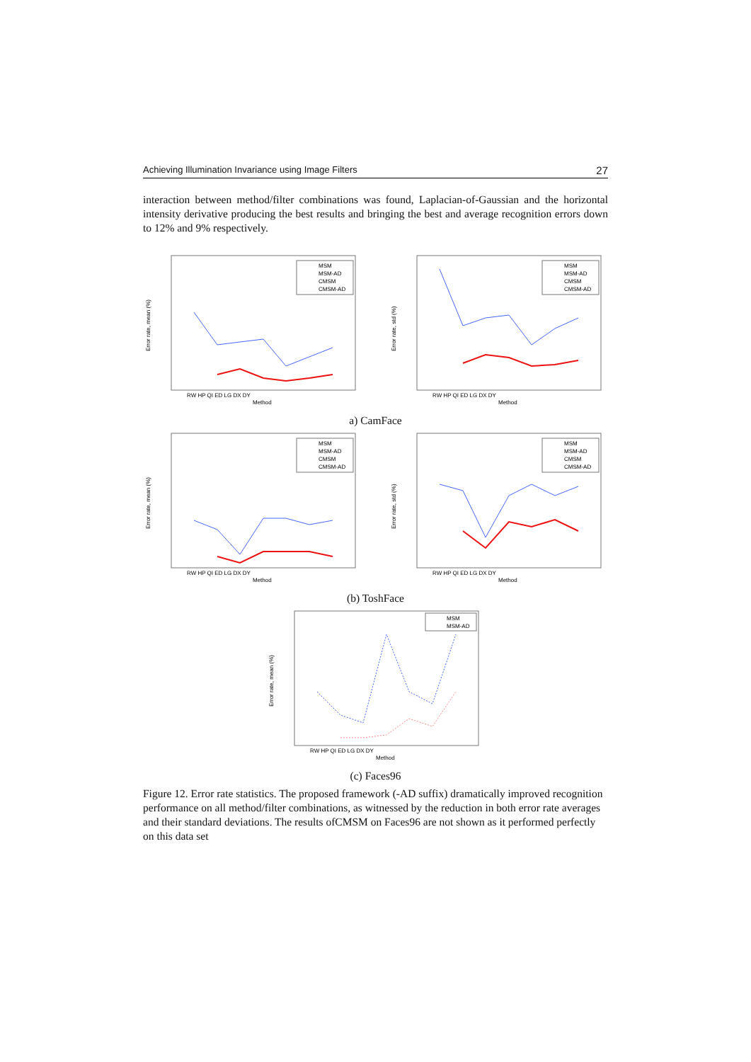Achieving Illumination Invariance using Image Filters 27
interaction between method/filter combinations was found, Laplacian-of-Gaussian and the horizontal intensity derivative producing the best results and bringing the best and average recognition errors down to 12% and 9% respectively.
Error rate, mean (%)
MSM
MSM-AD
CMSM
CMSM-AD
RW HP QI ED LG DX DY
Method
Error rate, std (%)
MSM
MSM-AD
CMSM
CMSM-AD
RW HP QI ED LG DX DY
Method
a) CamFace
Error rate, mean (%)
MSM
MSM-AD
CMSM
CMSM-AD
RW HP QI ED LG DX DY
Method
Error rate, std (%)
MSM
MSM-AD
CMSM
CMSM-AD
RW HP QI ED LG DX DY
Method
(b) ToshFace
Error rate, mean (%)
MSM
MSM-AD
RW HP QI ED LG DX DY
Method
(c) Faces96
Figure 12. Error rate statistics. The proposed framework (-AD suffix) dramatically improved recognition performance on all method/filter combinations, as witnessed by the reduction in both error rate averages and their standard deviations. The results ofCMSM on Faces96 are not shown as it performed perfectly on this data set